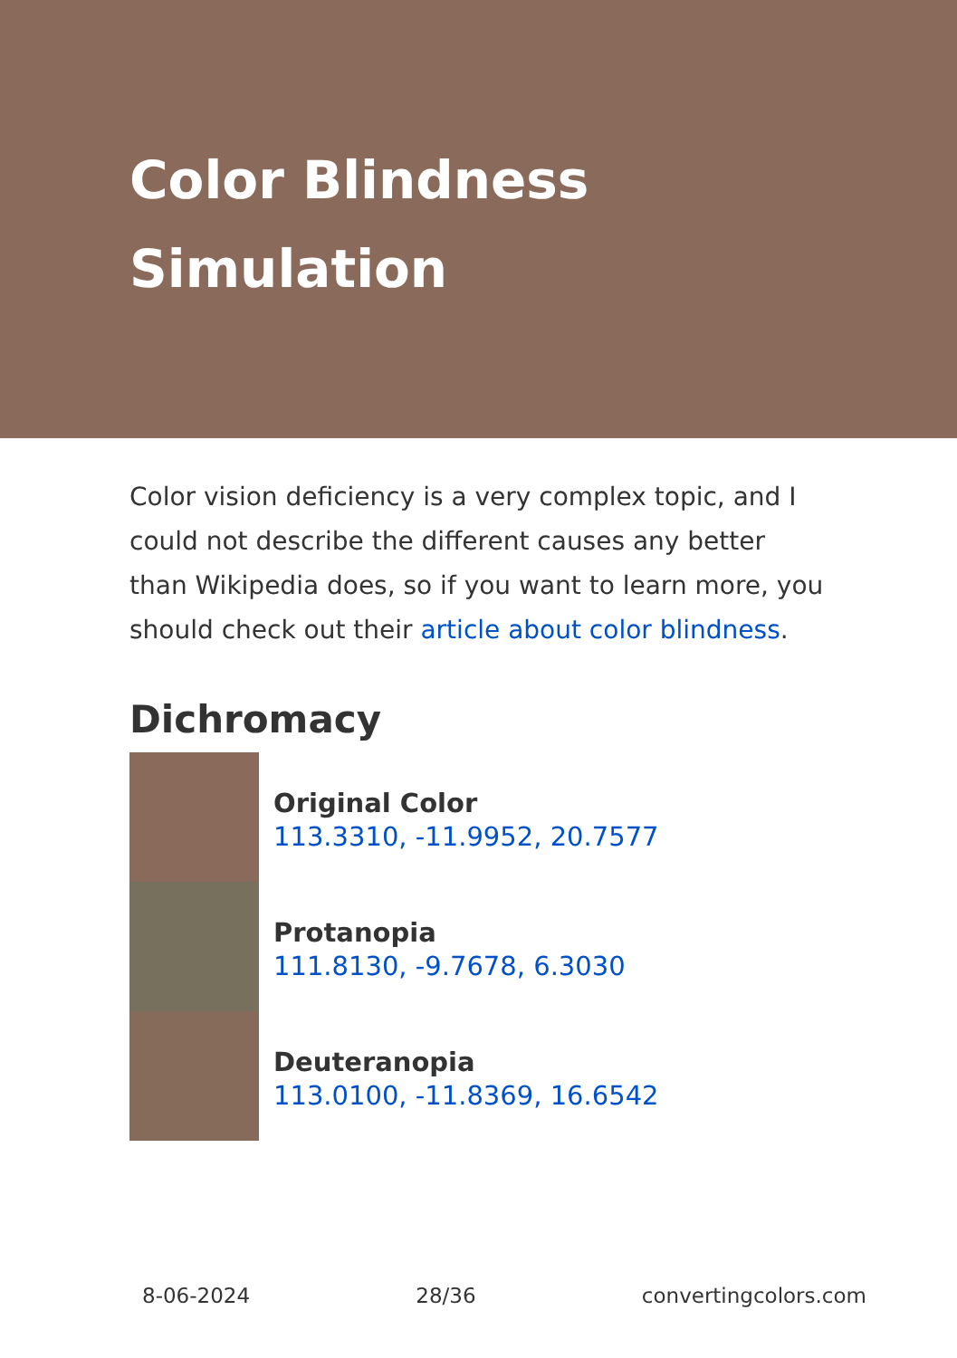Color Blindness Simulation
Color vision deficiency is a very complex topic, and I could not describe the different causes any better than Wikipedia does, so if you want to learn more, you should check out their article about color blindness.
Dichromacy
Original Color
113.3310, -11.9952, 20.7577
Protanopia
111.8130, -9.7678, 6.3030
Deuteranopia
113.0100, -11.8369, 16.6542
8-06-2024 28/36 convertingcolors.com